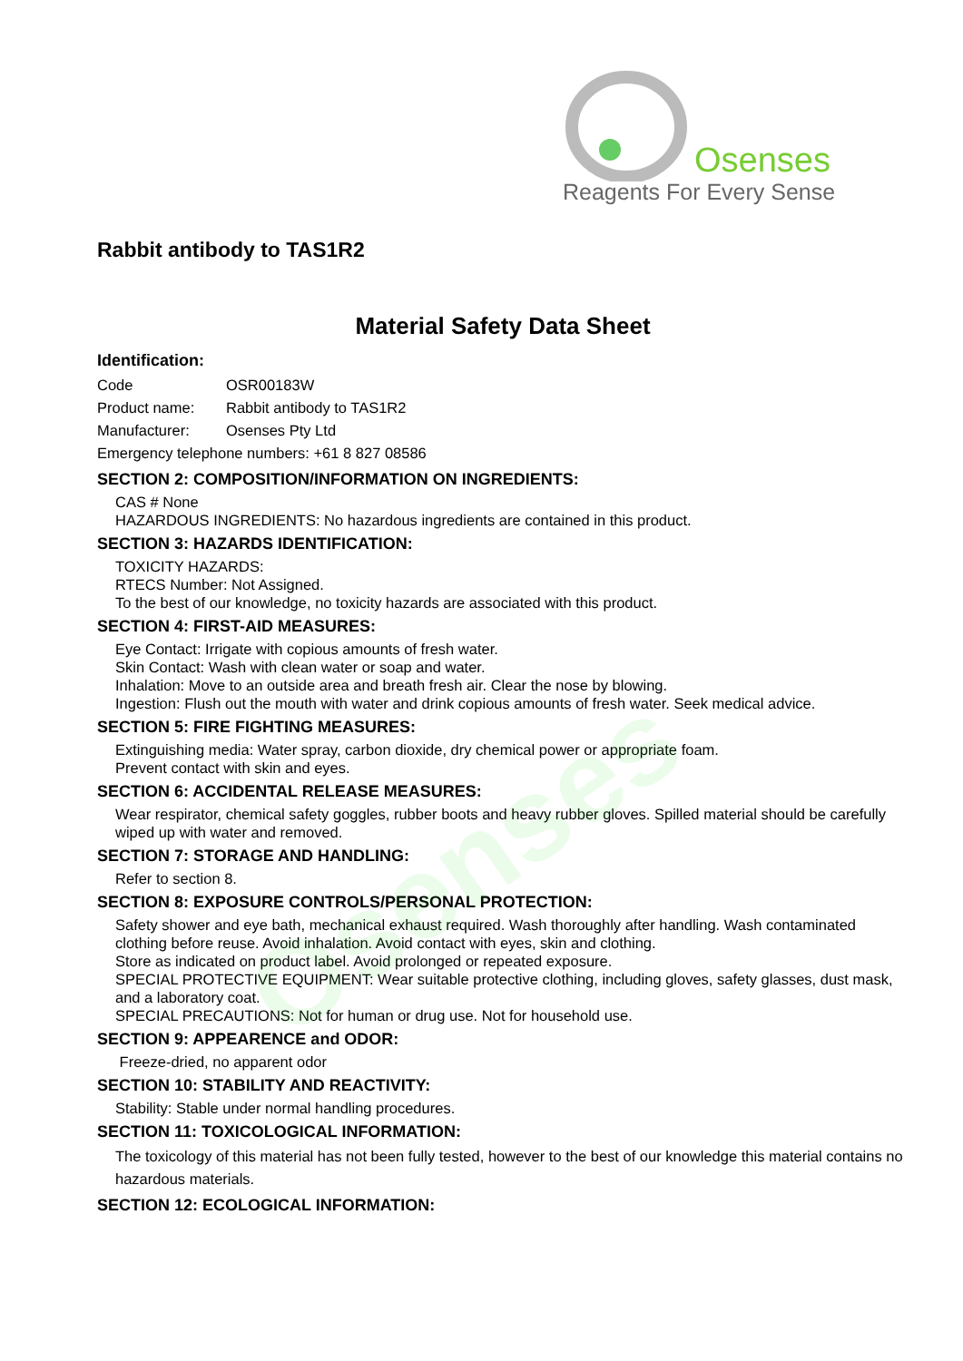Osenses
Reagents For Every Sense
Osenses
Rabbit antibody to TAS1R2
Material Safety Data Sheet
Identification:
Code OSR00183W
Product name: Rabbit antibody to TAS1R2
Manufacturer: Osenses Pty Ltd
Emergency telephone numbers: +61 8 827 08586
SECTION 2: COMPOSITION/INFORMATION ON INGREDIENTS:
CAS # None
HAZARDOUS INGREDIENTS: No hazardous ingredients are contained in this product.
SECTION 3: HAZARDS IDENTIFICATION:
TOXICITY HAZARDS:
RTECS Number: Not Assigned.
To the best of our knowledge, no toxicity hazards are associated with this product.
SECTION 4: FIRST-AID MEASURES:
Eye Contact: Irrigate with copious amounts of fresh water.
Skin Contact: Wash with clean water or soap and water.
Inhalation: Move to an outside area and breath fresh air. Clear the nose by blowing.
Ingestion: Flush out the mouth with water and drink copious amounts of fresh water. Seek medical advice.
SECTION 5: FIRE FIGHTING MEASURES:
Extinguishing media: Water spray, carbon dioxide, dry chemical power or appropriate foam.
Prevent contact with skin and eyes.
SECTION 6: ACCIDENTAL RELEASE MEASURES:
Wear respirator, chemical safety goggles, rubber boots and heavy rubber gloves. Spilled material should be carefully wiped up with water and removed.
SECTION 7: STORAGE AND HANDLING:
Refer to section 8.
SECTION 8: EXPOSURE CONTROLS/PERSONAL PROTECTION:
Safety shower and eye bath, mechanical exhaust required. Wash thoroughly after handling. Wash contaminated clothing before reuse. Avoid inhalation. Avoid contact with eyes, skin and clothing.
Store as indicated on product label. Avoid prolonged or repeated exposure.
SPECIAL PROTECTIVE EQUIPMENT: Wear suitable protective clothing, including gloves, safety glasses, dust mask, and a laboratory coat.
SPECIAL PRECAUTIONS: Not for human or drug use. Not for household use.
SECTION 9: APPEARENCE and ODOR:
Freeze-dried, no apparent odor
SECTION 10: STABILITY AND REACTIVITY:
Stability: Stable under normal handling procedures.
SECTION 11: TOXICOLOGICAL INFORMATION:
The toxicology of this material has not been fully tested, however to the best of our knowledge this material contains no hazardous materials.
SECTION 12: ECOLOGICAL INFORMATION: